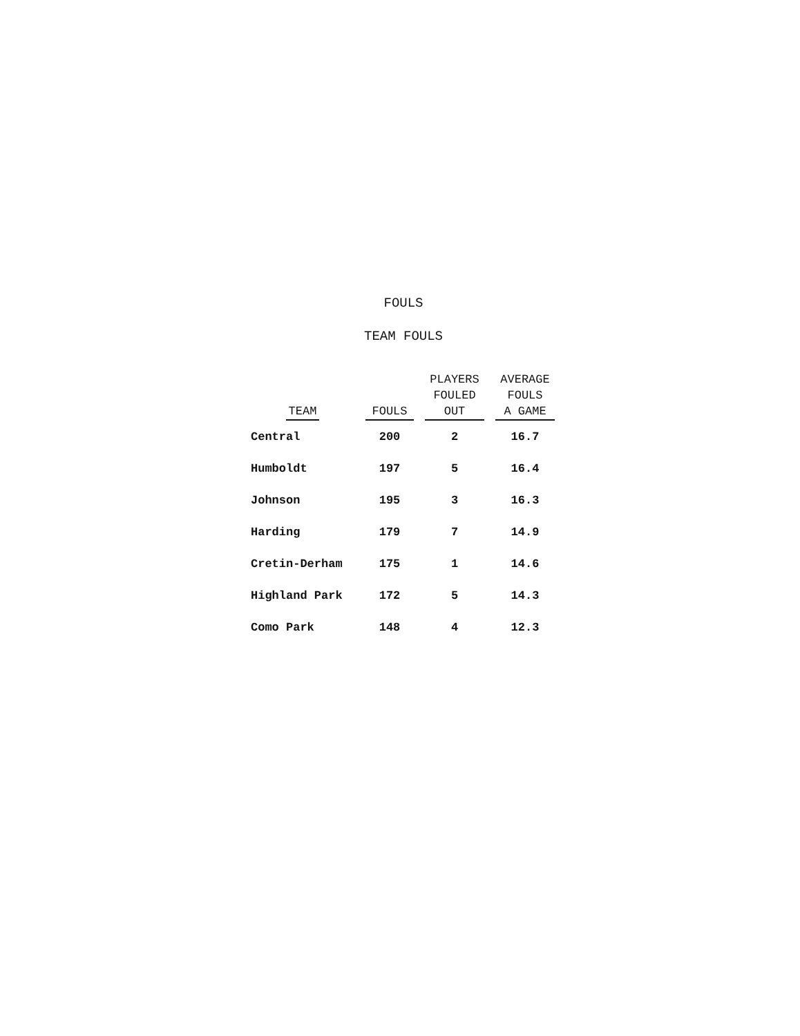FOULS
TEAM FOULS
| TEAM | FOULS | PLAYERS FOULED OUT | AVERAGE FOULS A GAME |
| --- | --- | --- | --- |
| Central | 200 | 2 | 16.7 |
| Humboldt | 197 | 5 | 16.4 |
| Johnson | 195 | 3 | 16.3 |
| Harding | 179 | 7 | 14.9 |
| Cretin-Derham | 175 | 1 | 14.6 |
| Highland Park | 172 | 5 | 14.3 |
| Como Park | 148 | 4 | 12.3 |